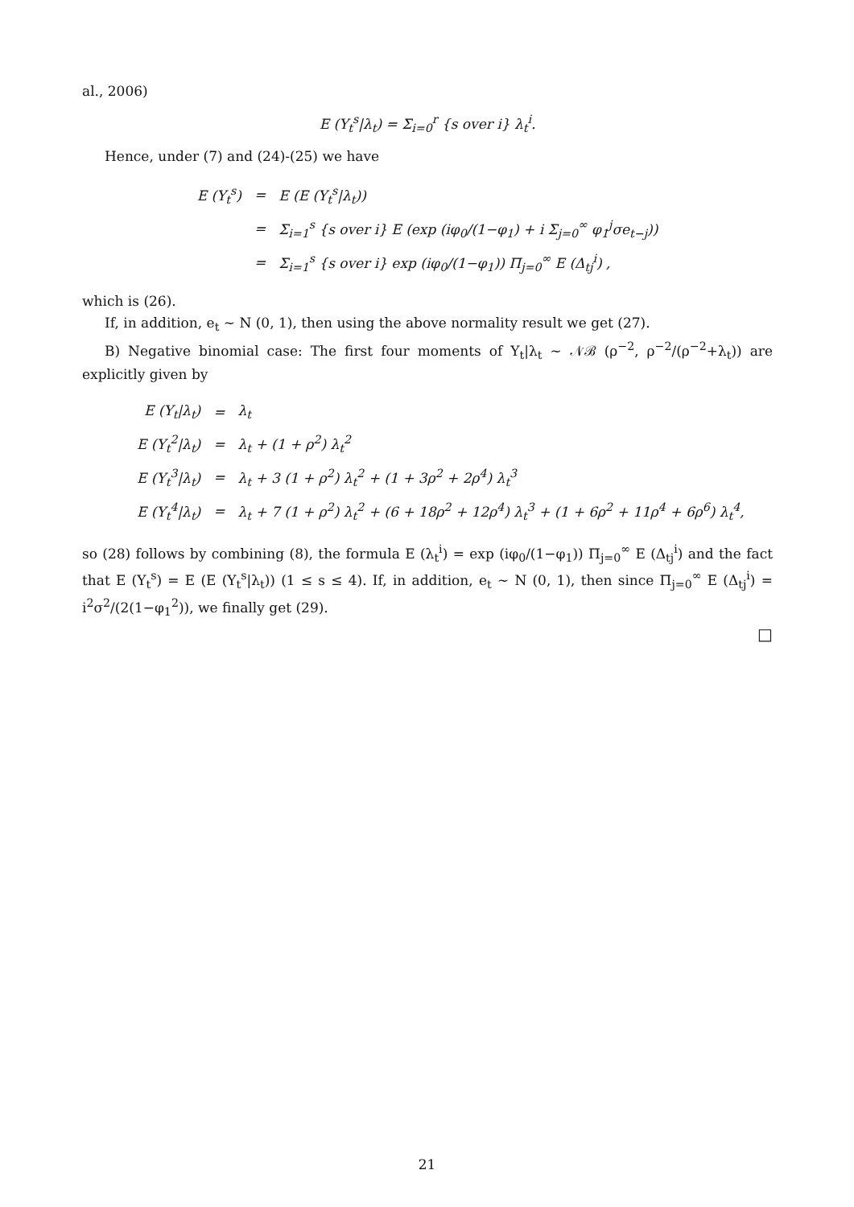al., 2006)
E (Y<sub>t</sub><sup>s</sup>|λ<sub>t</sub>) = Σ<sub>i=0</sub><sup>r</sup> {s over i} λ<sub>t</sub><sup>i</sup>.
Hence, under (7) and (24)-(25) we have
| E (Y<sub>t</sub><sup>s</sup>) | = | E (E (Y<sub>t</sub><sup>s</sup>/λ<sub>t</sub>)) |
| | = | Σ<sub>i=1</sub><sup>s</sup> {s over i} E (exp (iφ<sub>0</sub>/(1−φ<sub>1</sub>) + i Σ<sub>j=0</sub><sup>∞</sup> φ<sub>1</sub><sup>j</sup>σe<sub>t−j</sub>)) |
| | = | Σ<sub>i=1</sub><sup>s</sup> {s over i} exp (iφ<sub>0</sub>/(1−φ<sub>1</sub>)) Π<sub>j=0</sub><sup>∞</sup> E (Δ<sub>tj</sub><sup>i</sup>) , |
which is (26).
If, in addition, e<sub>t</sub> ∼ N (0, 1), then using the above normality result we get (27).
B) Negative binomial case: The first four moments of Y<sub>t</sub>|λ<sub>t</sub> ∼ 𝒩ℬ (ρ<sup>−2</sup>, ρ<sup>−2</sup>/(ρ<sup>−2</sup>+λ<sub>t</sub>)) are explicitly given by
| E (Y<sub>t</sub>/λ<sub>t</sub>) | = | λ<sub>t</sub> |
| E (Y<sub>t</sub><sup>2</sup>/λ<sub>t</sub>) | = | λ<sub>t</sub> + (1 + ρ<sup>2</sup>) λ<sub>t</sub><sup>2</sup> |
| E (Y<sub>t</sub><sup>3</sup>/λ<sub>t</sub>) | = | λ<sub>t</sub> + 3 (1 + ρ<sup>2</sup>) λ<sub>t</sub><sup>2</sup> + (1 + 3ρ<sup>2</sup> + 2ρ<sup>4</sup>) λ<sub>t</sub><sup>3</sup> |
| E (Y<sub>t</sub><sup>4</sup>/λ<sub>t</sub>) | = | λ<sub>t</sub> + 7 (1 + ρ<sup>2</sup>) λ<sub>t</sub><sup>2</sup> + (6 + 18ρ<sup>2</sup> + 12ρ<sup>4</sup>) λ<sub>t</sub><sup>3</sup> + (1 + 6ρ<sup>2</sup> + 11ρ<sup>4</sup> + 6ρ<sup>6</sup>) λ<sub>t</sub><sup>4</sup>, |
so (28) follows by combining (8), the formula E (λ<sub>t</sub><sup>i</sup>) = exp (iφ<sub>0</sub>/(1−φ<sub>1</sub>)) Π<sub>j=0</sub><sup>∞</sup> E (Δ<sub>tj</sub><sup>i</sup>) and the fact that E (Y<sub>t</sub><sup>s</sup>) = E (E (Y<sub>t</sub><sup>s</sup>|λ<sub>t</sub>)) (1 ≤ s ≤ 4). If, in addition, e<sub>t</sub> ∼ N (0, 1), then since Π<sub>j=0</sub><sup>∞</sup> E (Δ<sub>tj</sub><sup>i</sup>) = i<sup>2</sup>σ<sup>2</sup>/(2(1−φ<sub>1</sub><sup>2</sup>)), we finally get (29).
□
21